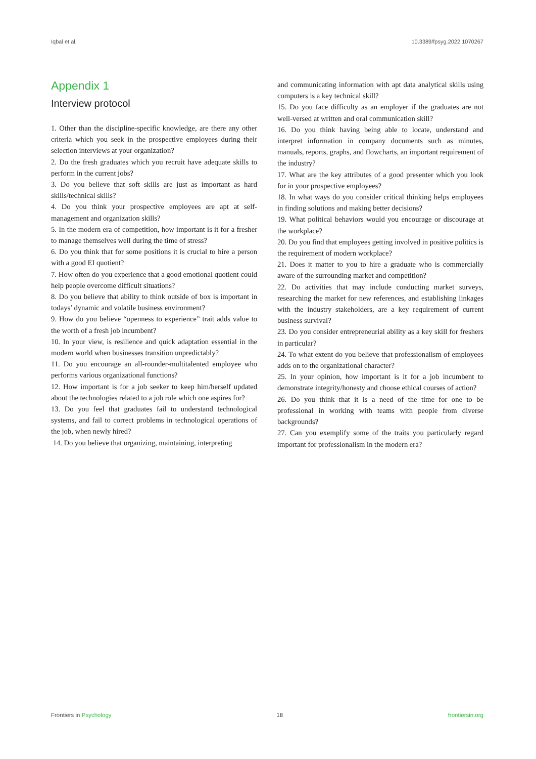Iqbal et al. 10.3389/fpsyg.2022.1070267
Appendix 1
Interview protocol
1. Other than the discipline-specific knowledge, are there any other criteria which you seek in the prospective employees during their selection interviews at your organization?
2. Do the fresh graduates which you recruit have adequate skills to perform in the current jobs?
3. Do you believe that soft skills are just as important as hard skills/technical skills?
4. Do you think your prospective employees are apt at self-management and organization skills?
5. In the modern era of competition, how important is it for a fresher to manage themselves well during the time of stress?
6. Do you think that for some positions it is crucial to hire a person with a good EI quotient?
7. How often do you experience that a good emotional quotient could help people overcome difficult situations?
8. Do you believe that ability to think outside of box is important in todays’ dynamic and volatile business environment?
9. How do you believe “openness to experience” trait adds value to the worth of a fresh job incumbent?
10. In your view, is resilience and quick adaptation essential in the modern world when businesses transition unpredictably?
11. Do you encourage an all-rounder-multitalented employee who performs various organizational functions?
12. How important is for a job seeker to keep him/herself updated about the technologies related to a job role which one aspires for?
13. Do you feel that graduates fail to understand technological systems, and fail to correct problems in technological operations of the job, when newly hired?
14. Do you believe that organizing, maintaining, interpreting
and communicating information with apt data analytical skills using computers is a key technical skill?
15. Do you face difficulty as an employer if the graduates are not well-versed at written and oral communication skill?
16. Do you think having being able to locate, understand and interpret information in company documents such as minutes, manuals, reports, graphs, and flowcharts, an important requirement of the industry?
17. What are the key attributes of a good presenter which you look for in your prospective employees?
18. In what ways do you consider critical thinking helps employees in finding solutions and making better decisions?
19. What political behaviors would you encourage or discourage at the workplace?
20. Do you find that employees getting involved in positive politics is the requirement of modern workplace?
21. Does it matter to you to hire a graduate who is commercially aware of the surrounding market and competition?
22. Do activities that may include conducting market surveys, researching the market for new references, and establishing linkages with the industry stakeholders, are a key requirement of current business survival?
23. Do you consider entrepreneurial ability as a key skill for freshers in particular?
24. To what extent do you believe that professionalism of employees adds on to the organizational character?
25. In your opinion, how important is it for a job incumbent to demonstrate integrity/honesty and choose ethical courses of action?
26. Do you think that it is a need of the time for one to be professional in working with teams with people from diverse backgrounds?
27. Can you exemplify some of the traits you particularly regard important for professionalism in the modern era?
Frontiers in Psychology 18 frontiersin.org